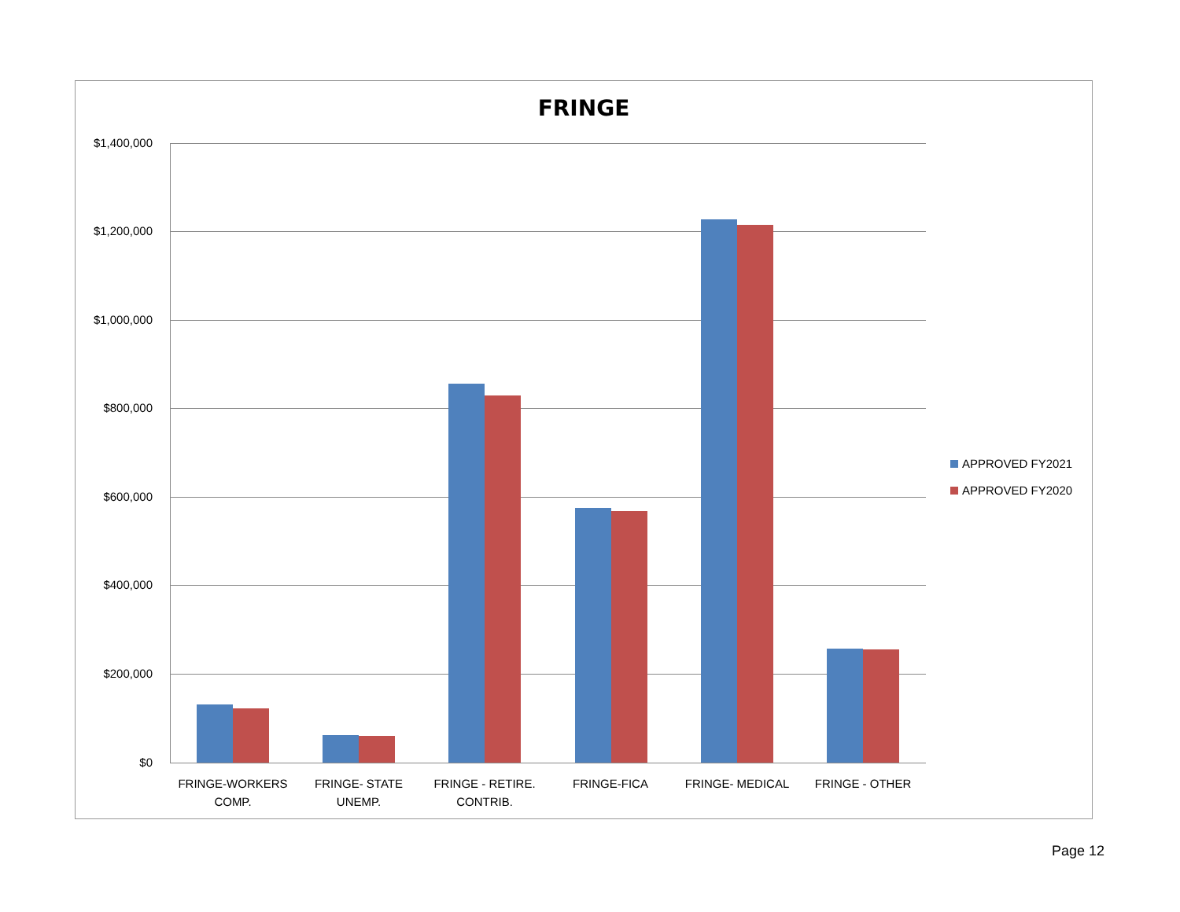FRINGE
$1,400,000
$1,200,000
$1,000,000
$800,000
$600,000
$400,000
$200,000
$0
FRINGE-WORKERS COMP.
FRINGE- STATE UNEMP.
FRINGE - RETIRE. CONTRIB.
FRINGE-FICA FRINGE- MEDICAL FRINGE - OTHER
APPROVED FY2021
APPROVED FY2020
Page 12